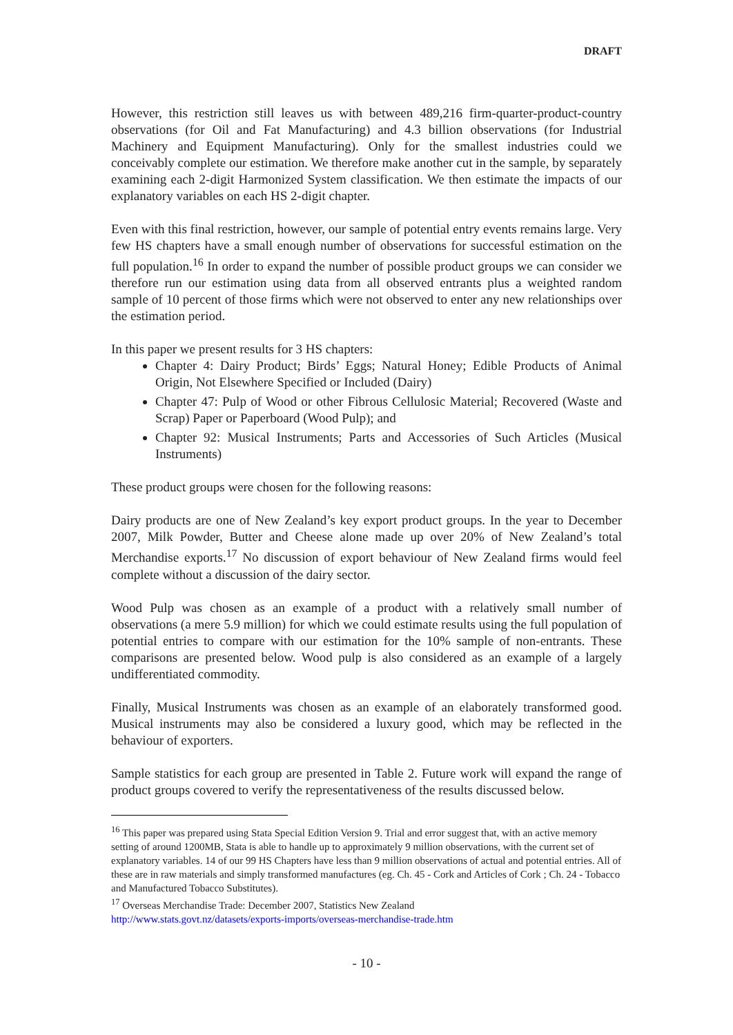DRAFT
However, this restriction still leaves us with between 489,216 firm-quarter-product-country observations (for Oil and Fat Manufacturing) and 4.3 billion observations (for Industrial Machinery and Equipment Manufacturing). Only for the smallest industries could we conceivably complete our estimation. We therefore make another cut in the sample, by separately examining each 2-digit Harmonized System classification. We then estimate the impacts of our explanatory variables on each HS 2-digit chapter.
Even with this final restriction, however, our sample of potential entry events remains large. Very few HS chapters have a small enough number of observations for successful estimation on the full population.<sup>16</sup> In order to expand the number of possible product groups we can consider we therefore run our estimation using data from all observed entrants plus a weighted random sample of 10 percent of those firms which were not observed to enter any new relationships over the estimation period.
In this paper we present results for 3 HS chapters:
Chapter 4: Dairy Product; Birds’ Eggs; Natural Honey; Edible Products of Animal Origin, Not Elsewhere Specified or Included (Dairy)
Chapter 47: Pulp of Wood or other Fibrous Cellulosic Material; Recovered (Waste and Scrap) Paper or Paperboard (Wood Pulp); and
Chapter 92: Musical Instruments; Parts and Accessories of Such Articles (Musical Instruments)
These product groups were chosen for the following reasons:
Dairy products are one of New Zealand’s key export product groups. In the year to December 2007, Milk Powder, Butter and Cheese alone made up over 20% of New Zealand’s total Merchandise exports.<sup>17</sup> No discussion of export behaviour of New Zealand firms would feel complete without a discussion of the dairy sector.
Wood Pulp was chosen as an example of a product with a relatively small number of observations (a mere 5.9 million) for which we could estimate results using the full population of potential entries to compare with our estimation for the 10% sample of non-entrants. These comparisons are presented below. Wood pulp is also considered as an example of a largely undifferentiated commodity.
Finally, Musical Instruments was chosen as an example of an elaborately transformed good. Musical instruments may also be considered a luxury good, which may be reflected in the behaviour of exporters.
Sample statistics for each group are presented in Table 2. Future work will expand the range of product groups covered to verify the representativeness of the results discussed below.
<sup>16</sup> This paper was prepared using Stata Special Edition Version 9. Trial and error suggest that, with an active memory setting of around 1200MB, Stata is able to handle up to approximately 9 million observations, with the current set of explanatory variables. 14 of our 99 HS Chapters have less than 9 million observations of actual and potential entries. All of these are in raw materials and simply transformed manufactures (eg. Ch. 45 - Cork and Articles of Cork ; Ch. 24 - Tobacco and Manufactured Tobacco Substitutes).
<sup>17</sup> Overseas Merchandise Trade: December 2007, Statistics New Zealand
http://www.stats.govt.nz/datasets/exports-imports/overseas-merchandise-trade.htm
- 10 -